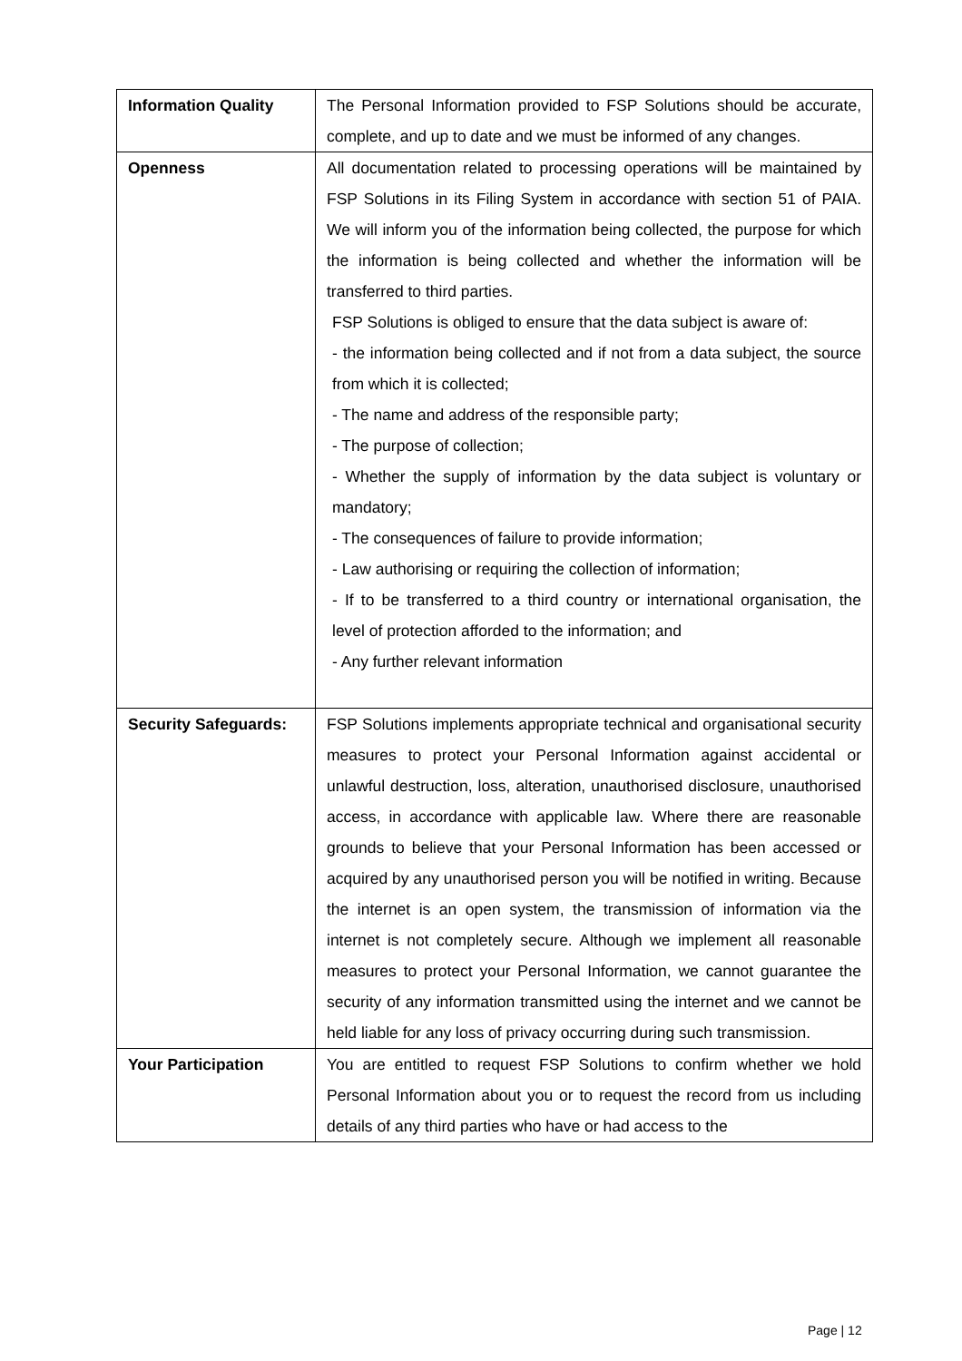| Information Quality | The Personal Information provided to FSP Solutions should be accurate, complete, and up to date and we must be informed of any changes. |
| Openness | All documentation related to processing operations will be maintained by FSP Solutions in its Filing System in accordance with section 51 of PAIA. We will inform you of the information being collected, the purpose for which the information is being collected and whether the information will be transferred to third parties. FSP Solutions is obliged to ensure that the data subject is aware of: - the information being collected and if not from a data subject, the source from which it is collected; - The name and address of the responsible party; - The purpose of collection; - Whether the supply of information by the data subject is voluntary or mandatory; - The consequences of failure to provide information; - Law authorising or requiring the collection of information; - If to be transferred to a third country or international organisation, the level of protection afforded to the information; and - Any further relevant information |
| Security Safeguards: | FSP Solutions implements appropriate technical and organisational security measures to protect your Personal Information against accidental or unlawful destruction, loss, alteration, unauthorised disclosure, unauthorised access, in accordance with applicable law. Where there are reasonable grounds to believe that your Personal Information has been accessed or acquired by any unauthorised person you will be notified in writing. Because the internet is an open system, the transmission of information via the internet is not completely secure. Although we implement all reasonable measures to protect your Personal Information, we cannot guarantee the security of any information transmitted using the internet and we cannot be held liable for any loss of privacy occurring during such transmission. |
| Your Participation | You are entitled to request FSP Solutions to confirm whether we hold Personal Information about you or to request the record from us including details of any third parties who have or had access to the |
Page | 12